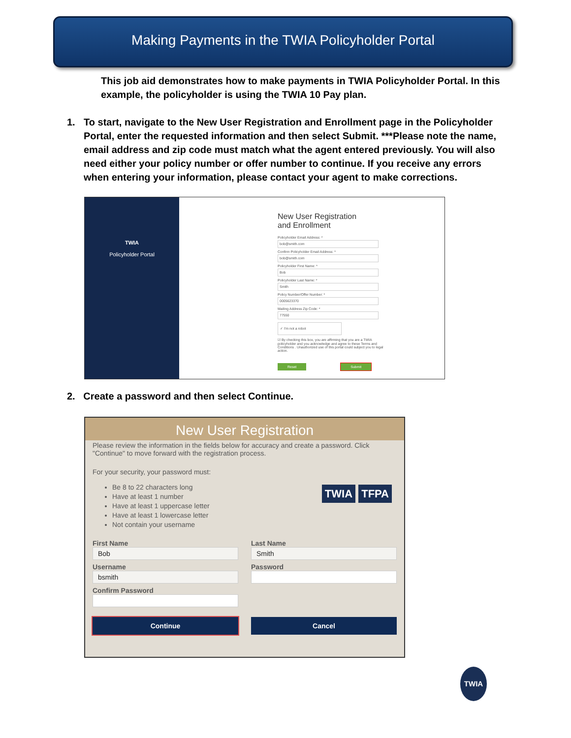Making Payments in the TWIA Policyholder Portal
This job aid demonstrates how to make payments in TWIA Policyholder Portal. In this example, the policyholder is using the TWIA 10 Pay plan.
1. To start, navigate to the New User Registration and Enrollment page in the Policyholder Portal, enter the requested information and then select Submit. ***Please note the name, email address and zip code must match what the agent entered previously. You will also need either your policy number or offer number to continue. If you receive any errors when entering your information, please contact your agent to make corrections.
TWIA
Policyholder Portal
New User Registration
and Enrollment
Policyholder Email Address: *
bob@smith.com
Confirm Policyholder Email Address: *
bob@smith.com
Policyholder First Name: *
Bob
Policyholder Last Name: *
Smith
Policy Number/Offer Number: *
0005623370
Mailing Address Zip Code: *
77550
✓ I'm not a robot
☑ By checking this box, you are affirming that you are a TWIA policyholder and you acknowledge and agree to these Terms and Conditions . Unauthorized use of this portal could subject you to legal action.
Reset Submit
2. Create a password and then select Continue.
New User Registration
Please review the information in the fields below for accuracy and create a password. Click "Continue" to move forward with the registration process.
For your security, your password must:
Be 8 to 22 characters long
Have at least 1 number
Have at least 1 uppercase letter
Have at least 1 lowercase letter
Not contain your username
TWIA TFPA
First Name
Bob
Last Name
Smith
Username
bsmith
Password
Confirm Password
Continue
Cancel
TWIA